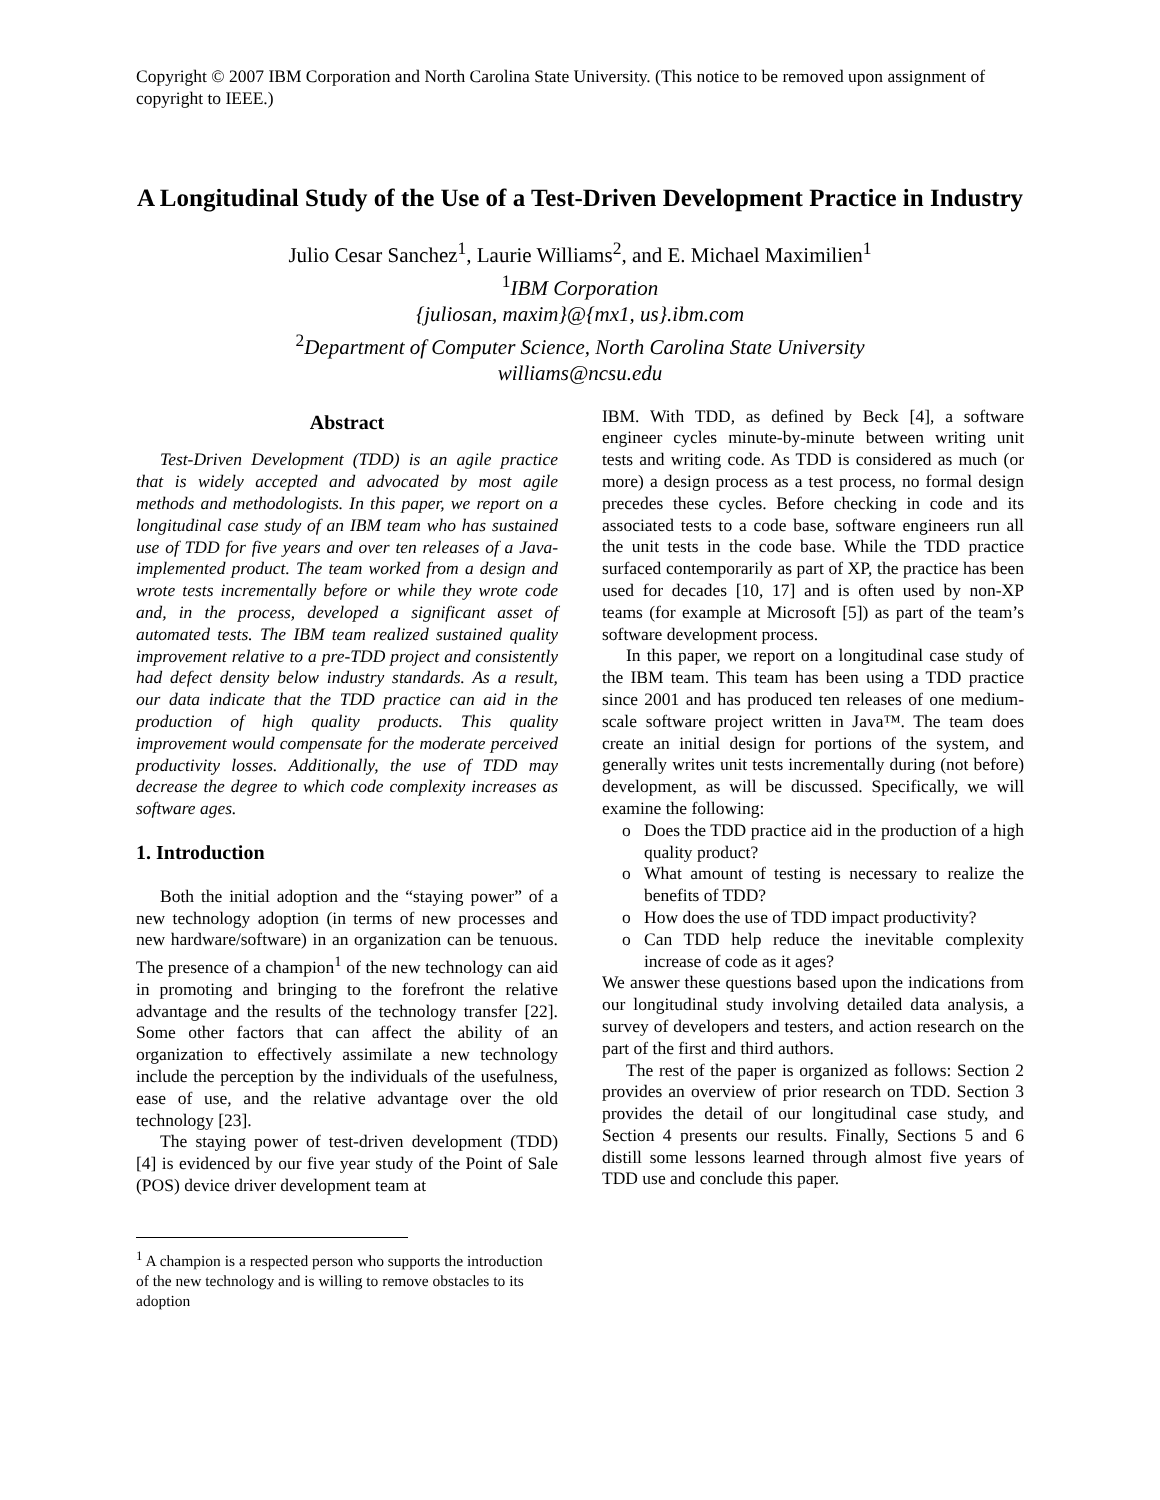Copyright © 2007 IBM Corporation and North Carolina State University. (This notice to be removed upon assignment of copyright to IEEE.)
A Longitudinal Study of the Use of a Test-Driven Development Practice in Industry
Julio Cesar Sanchez<sup>1</sup>, Laurie Williams<sup>2</sup>, and E. Michael Maximilien<sup>1</sup>
<sup>1</sup> IBM Corporation
{juliosan, maxim}@{mx1, us}.ibm.com
<sup>2</sup> Department of Computer Science, North Carolina State University
williams@ncsu.edu
Abstract
Test-Driven Development (TDD) is an agile practice that is widely accepted and advocated by most agile methods and methodologists. In this paper, we report on a longitudinal case study of an IBM team who has sustained use of TDD for five years and over ten releases of a Java-implemented product. The team worked from a design and wrote tests incrementally before or while they wrote code and, in the process, developed a significant asset of automated tests. The IBM team realized sustained quality improvement relative to a pre-TDD project and consistently had defect density below industry standards. As a result, our data indicate that the TDD practice can aid in the production of high quality products. This quality improvement would compensate for the moderate perceived productivity losses. Additionally, the use of TDD may decrease the degree to which code complexity increases as software ages.
1. Introduction
Both the initial adoption and the “staying power” of a new technology adoption (in terms of new processes and new hardware/software) in an organization can be tenuous. The presence of a champion<sup>1</sup> of the new technology can aid in promoting and bringing to the forefront the relative advantage and the results of the technology transfer [22]. Some other factors that can affect the ability of an organization to effectively assimilate a new technology include the perception by the individuals of the usefulness, ease of use, and the relative advantage over the old technology [23].
The staying power of test-driven development (TDD) [4] is evidenced by our five year study of the Point of Sale (POS) device driver development team at
<sup>1</sup> A champion is a respected person who supports the introduction of the new technology and is willing to remove obstacles to its adoption
IBM. With TDD, as defined by Beck [4], a software engineer cycles minute-by-minute between writing unit tests and writing code. As TDD is considered as much (or more) a design process as a test process, no formal design precedes these cycles. Before checking in code and its associated tests to a code base, software engineers run all the unit tests in the code base. While the TDD practice surfaced contemporarily as part of XP, the practice has been used for decades [10, 17] and is often used by non-XP teams (for example at Microsoft [5]) as part of the team’s software development process.
In this paper, we report on a longitudinal case study of the IBM team. This team has been using a TDD practice since 2001 and has produced ten releases of one medium-scale software project written in Java™. The team does create an initial design for portions of the system, and generally writes unit tests incrementally during (not before) development, as will be discussed. Specifically, we will examine the following:
o Does the TDD practice aid in the production of a high quality product?
o What amount of testing is necessary to realize the benefits of TDD?
o How does the use of TDD impact productivity?
o Can TDD help reduce the inevitable complexity increase of code as it ages?
We answer these questions based upon the indications from our longitudinal study involving detailed data analysis, a survey of developers and testers, and action research on the part of the first and third authors.
The rest of the paper is organized as follows: Section 2 provides an overview of prior research on TDD. Section 3 provides the detail of our longitudinal case study, and Section 4 presents our results. Finally, Sections 5 and 6 distill some lessons learned through almost five years of TDD use and conclude this paper.